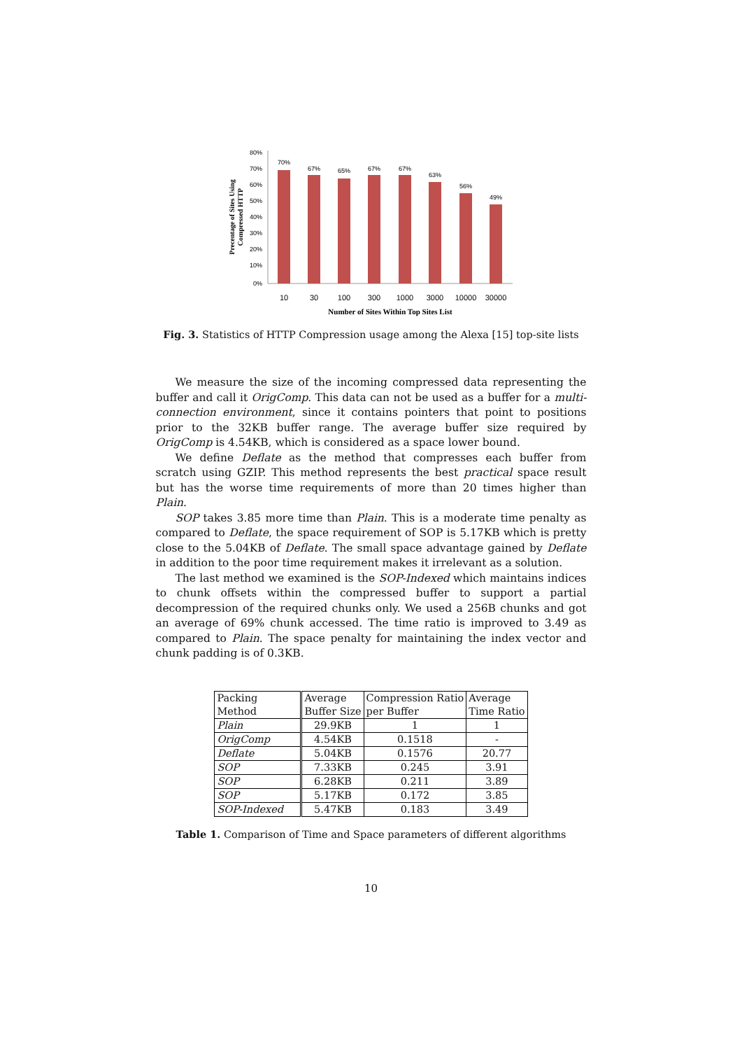80%
70%
60%
50%
40%
30%
20%
10%
0%
70%
67%
65%
67%
67%
63%
56%
49%
10
30
100
300
1000
3000
10000
30000
Number of Sites Within Top Sites List
Precentage of Sites Using
Compressed HTTP
Fig. 3. Statistics of HTTP Compression usage among the Alexa [15] top-site lists
We measure the size of the incoming compressed data representing the buffer and call it OrigComp. This data can not be used as a buffer for a multi-connection environment, since it contains pointers that point to positions prior to the 32KB buffer range. The average buffer size required by OrigComp is 4.54KB, which is considered as a space lower bound.
We define Deflate as the method that compresses each buffer from scratch using GZIP. This method represents the best practical space result but has the worse time requirements of more than 20 times higher than Plain.
SOP takes 3.85 more time than Plain. This is a moderate time penalty as compared to Deflate, the space requirement of SOP is 5.17KB which is pretty close to the 5.04KB of Deflate. The small space advantage gained by Deflate in addition to the poor time requirement makes it irrelevant as a solution.
The last method we examined is the SOP-Indexed which maintains indices to chunk offsets within the compressed buffer to support a partial decompression of the required chunks only. We used a 256B chunks and got an average of 69% chunk accessed. The time ratio is improved to 3.49 as compared to Plain. The space penalty for maintaining the index vector and chunk padding is of 0.3KB.
| Packing Method | Average Buffer Size | Compression Ratio per Buffer | Average Time Ratio |
| Plain | 29.9KB | 1 | 1 |
| OrigComp | 4.54KB | 0.1518 | - |
| Deflate | 5.04KB | 0.1576 | 20.77 |
| SOP | 7.33KB | 0.245 | 3.91 |
| SOP | 6.28KB | 0.211 | 3.89 |
| SOP | 5.17KB | 0.172 | 3.85 |
| SOP-Indexed | 5.47KB | 0.183 | 3.49 |
Table 1. Comparison of Time and Space parameters of different algorithms
10